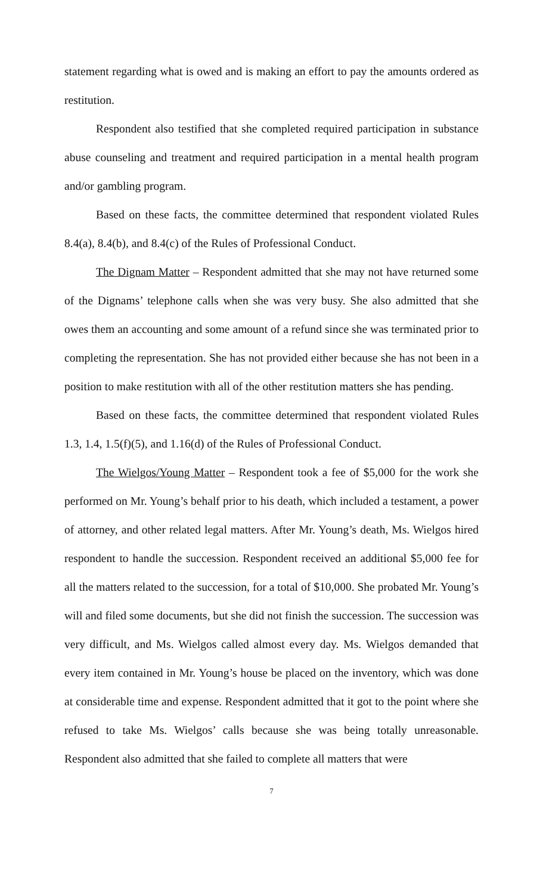statement regarding what is owed and is making an effort to pay the amounts ordered as restitution.
Respondent also testified that she completed required participation in substance abuse counseling and treatment and required participation in a mental health program and/or gambling program.
Based on these facts, the committee determined that respondent violated Rules 8.4(a), 8.4(b), and 8.4(c) of the Rules of Professional Conduct.
The Dignam Matter – Respondent admitted that she may not have returned some of the Dignams’ telephone calls when she was very busy. She also admitted that she owes them an accounting and some amount of a refund since she was terminated prior to completing the representation. She has not provided either because she has not been in a position to make restitution with all of the other restitution matters she has pending.
Based on these facts, the committee determined that respondent violated Rules 1.3, 1.4, 1.5(f)(5), and 1.16(d) of the Rules of Professional Conduct.
The Wielgos/Young Matter – Respondent took a fee of $5,000 for the work she performed on Mr. Young’s behalf prior to his death, which included a testament, a power of attorney, and other related legal matters. After Mr. Young’s death, Ms. Wielgos hired respondent to handle the succession. Respondent received an additional $5,000 fee for all the matters related to the succession, for a total of $10,000. She probated Mr. Young’s will and filed some documents, but she did not finish the succession. The succession was very difficult, and Ms. Wielgos called almost every day. Ms. Wielgos demanded that every item contained in Mr. Young’s house be placed on the inventory, which was done at considerable time and expense. Respondent admitted that it got to the point where she refused to take Ms. Wielgos’ calls because she was being totally unreasonable. Respondent also admitted that she failed to complete all matters that were
7